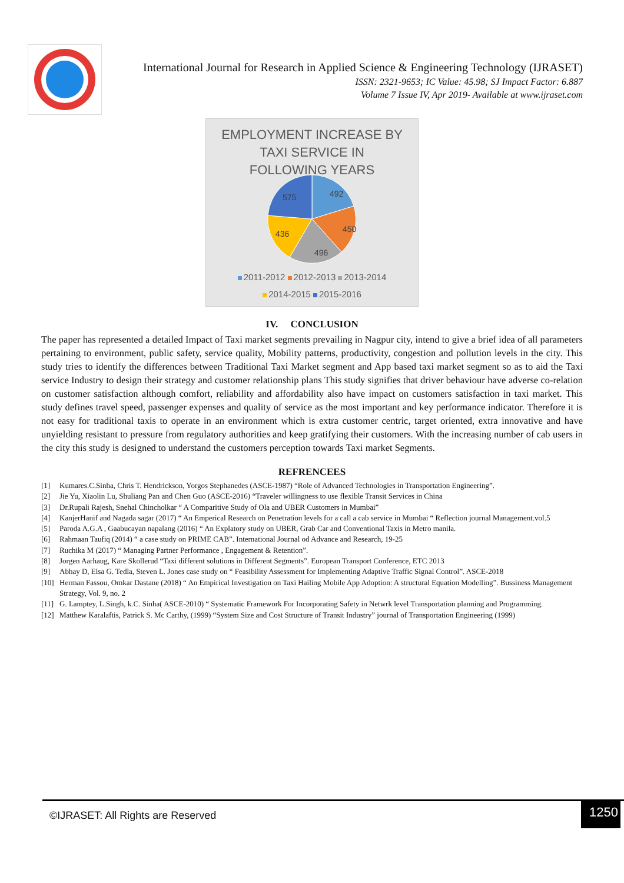International Journal for Research in Applied Science & Engineering Technology (IJRASET)
ISSN: 2321-9653; IC Value: 45.98; SJ Impact Factor: 6.887
Volume 7 Issue IV, Apr 2019- Available at www.ijraset.com
EMPLOYMENT INCREASE BY
TAXI SERVICE IN
FOLLOWING YEARS
492
450
496
436
575
2011-2012 2012-2013 2013-2014
2014-2015 2015-2016
IV. CONCLUSION
The paper has represented a detailed Impact of Taxi market segments prevailing in Nagpur city, intend to give a brief idea of all parameters pertaining to environment, public safety, service quality, Mobility patterns, productivity, congestion and pollution levels in the city. This study tries to identify the differences between Traditional Taxi Market segment and App based taxi market segment so as to aid the Taxi service Industry to design their strategy and customer relationship plans This study signifies that driver behaviour have adverse co-relation on customer satisfaction although comfort, reliability and affordability also have impact on customers satisfaction in taxi market. This study defines travel speed, passenger expenses and quality of service as the most important and key performance indicator. Therefore it is not easy for traditional taxis to operate in an environment which is extra customer centric, target oriented, extra innovative and have unyielding resistant to pressure from regulatory authorities and keep gratifying their customers. With the increasing number of cab users in the city this study is designed to understand the customers perception towards Taxi market Segments.
REFRENCEES
[1] Kumares.C.Sinha, Chris T. Hendrickson, Yorgos Stephanedes (ASCE-1987) “Role of Advanced Technologies in Transportation Engineering”.
[2] Jie Yu, Xiaolin Lu, Shuliang Pan and Chen Guo (ASCE-2016) “Traveler willingness to use flexible Transit Services in China
[3] Dr.Rupali Rajesh, Snehal Chincholkar “ A Comparitive Study of Ola and UBER Customers in Mumbai”
[4] KanjerHanif and Nagada sagar (2017) “ An Emperical Research on Penetration levels for a call a cab service in Mumbai “ Reflection journal Management.vol.5
[5] Paroda A.G.A , Gaabucayan napalang (2016) “ An Explatory study on UBER, Grab Car and Conventional Taxis in Metro manila.
[6] Rahmaan Taufiq (2014) “ a case study on PRIME CAB”. International Journal od Advance and Research, 19-25
[7] Ruchika M (2017) “ Managing Partner Performance , Engagement & Retention”.
[8] Jorgen Aarhaug, Kare Skollerud “Taxi different solutions in Different Segments”. European Transport Conference, ETC 2013
[9] Abhay D, Elsa G. Tedla, Steven L. Jones case study on “ Feasibility Assessment for Implementing Adaptive Traffic Signal Control”. ASCE-2018
[10] Herman Fassou, Omkar Dastane (2018) “ An Empirical Investigation on Taxi Hailing Mobile App Adoption: A structural Equation Modelling”. Bussiness Management Strategy, Vol. 9, no. 2
[11] G. Lamptey, L.Singh, k.C. Sinha( ASCE-2010) “ Systematic Framework For Incorporating Safety in Netwrk level Transportation planning and Programming.
[12] Matthew Karalaftis, Patrick S. Mc Carthy, (1999) “System Size and Cost Structure of Transit Industry” journal of Transportation Engineering (1999)
©IJRASET: All Rights are Reserved
1250